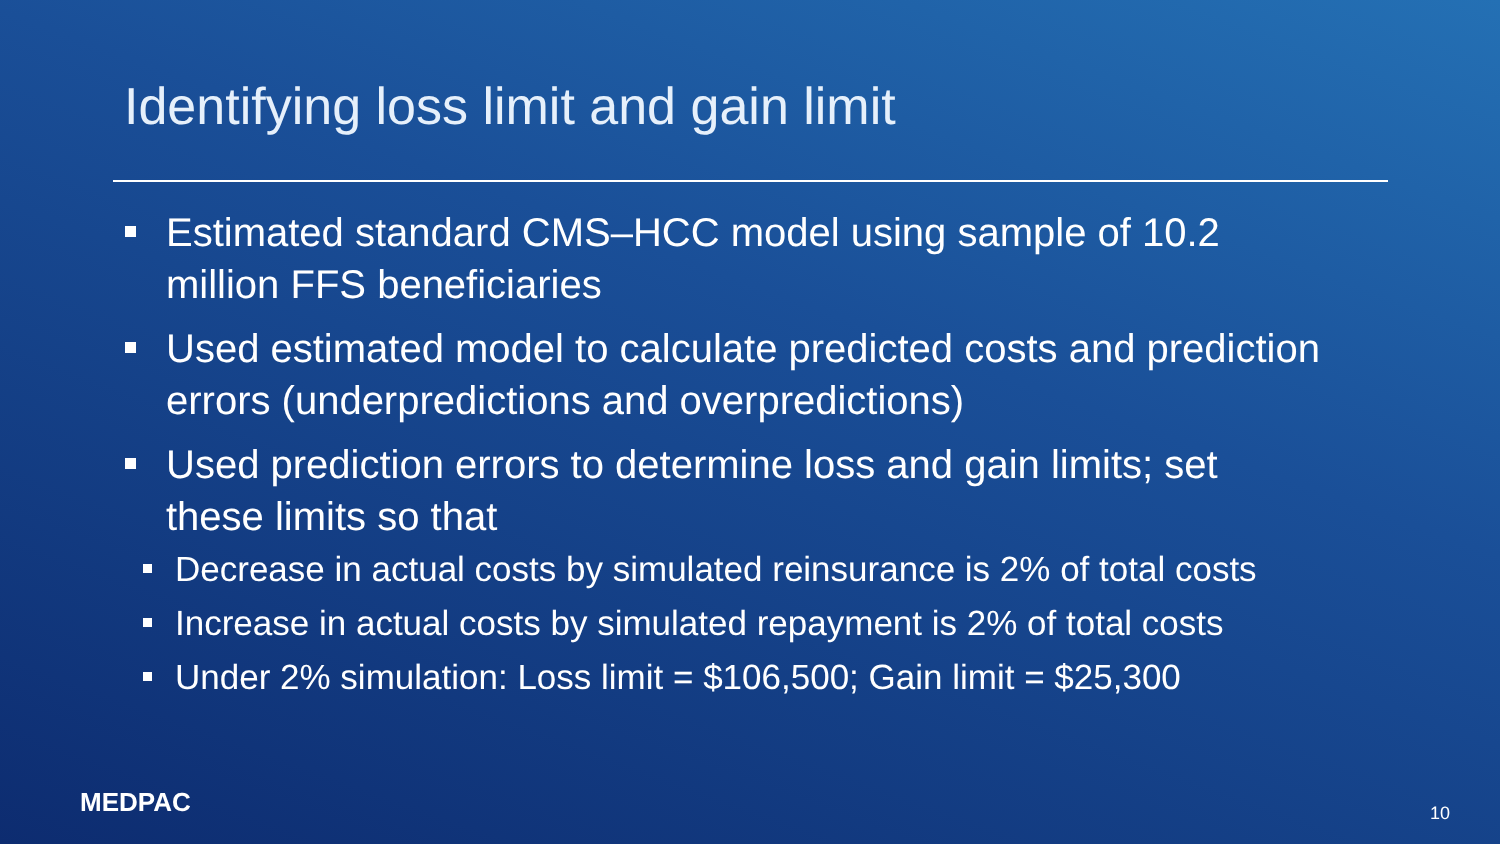Identifying loss limit and gain limit
Estimated standard CMS–HCC model using sample of 10.2 million FFS beneficiaries
Used estimated model to calculate predicted costs and prediction errors (underpredictions and overpredictions)
Used prediction errors to determine loss and gain limits; set these limits so that
Decrease in actual costs by simulated reinsurance is 2% of total costs
Increase in actual costs by simulated repayment is 2% of total costs
Under 2% simulation: Loss limit = $106,500; Gain limit = $25,300
MEDPAC 10